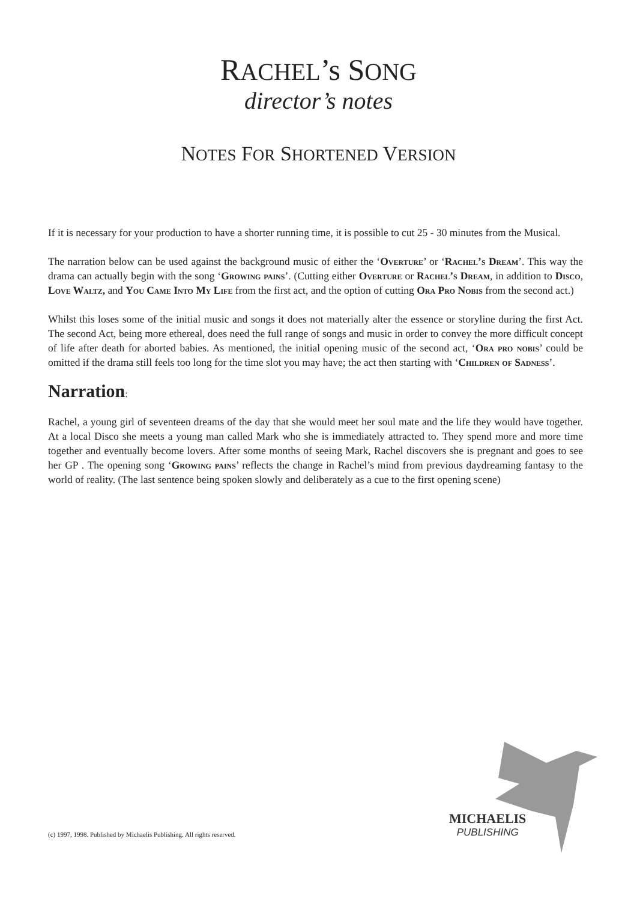RACHEL’s SONG
director’s notes
NOTES FOR SHORTENED VERSION
If it is necessary for your production to have a shorter running time, it is possible to cut 25 - 30 minutes from the Musical.
The narration below can be used against the background music of either the ‘Overture’ or ‘Rachel’s Dream’. This way the drama can actually begin with the song ‘Growing pains’. (Cutting either Overture or Rachel’s Dream, in addition to Disco, Love Waltz, and You Came Into My Life from the first act, and the option of cutting Ora Pro Nobis from the second act.)
Whilst this loses some of the initial music and songs it does not materially alter the essence or storyline during the first Act. The second Act, being more ethereal, does need the full range of songs and music in order to convey the more difficult concept of life after death for aborted babies. As mentioned, the initial opening music of the second act, ‘Ora pro nobis’ could be omitted if the drama still feels too long for the time slot you may have; the act then starting with ‘Children of Sadness’.
Narration:
Rachel, a young girl of seventeen dreams of the day that she would meet her soul mate and the life they would have together. At a local Disco she meets a young man called Mark who she is immediately attracted to. They spend more and more time together and eventually become lovers. After some months of seeing Mark, Rachel discovers she is pregnant and goes to see her GP . The opening song ‘Growing pains’ reflects the change in Rachel’s mind from previous daydreaming fantasy to the world of reality. (The last sentence being spoken slowly and deliberately as a cue to the first opening scene)
MICHAELIS
PUBLISHING
(c) 1997, 1998. Published by Michaelis Publishing. All rights reserved.